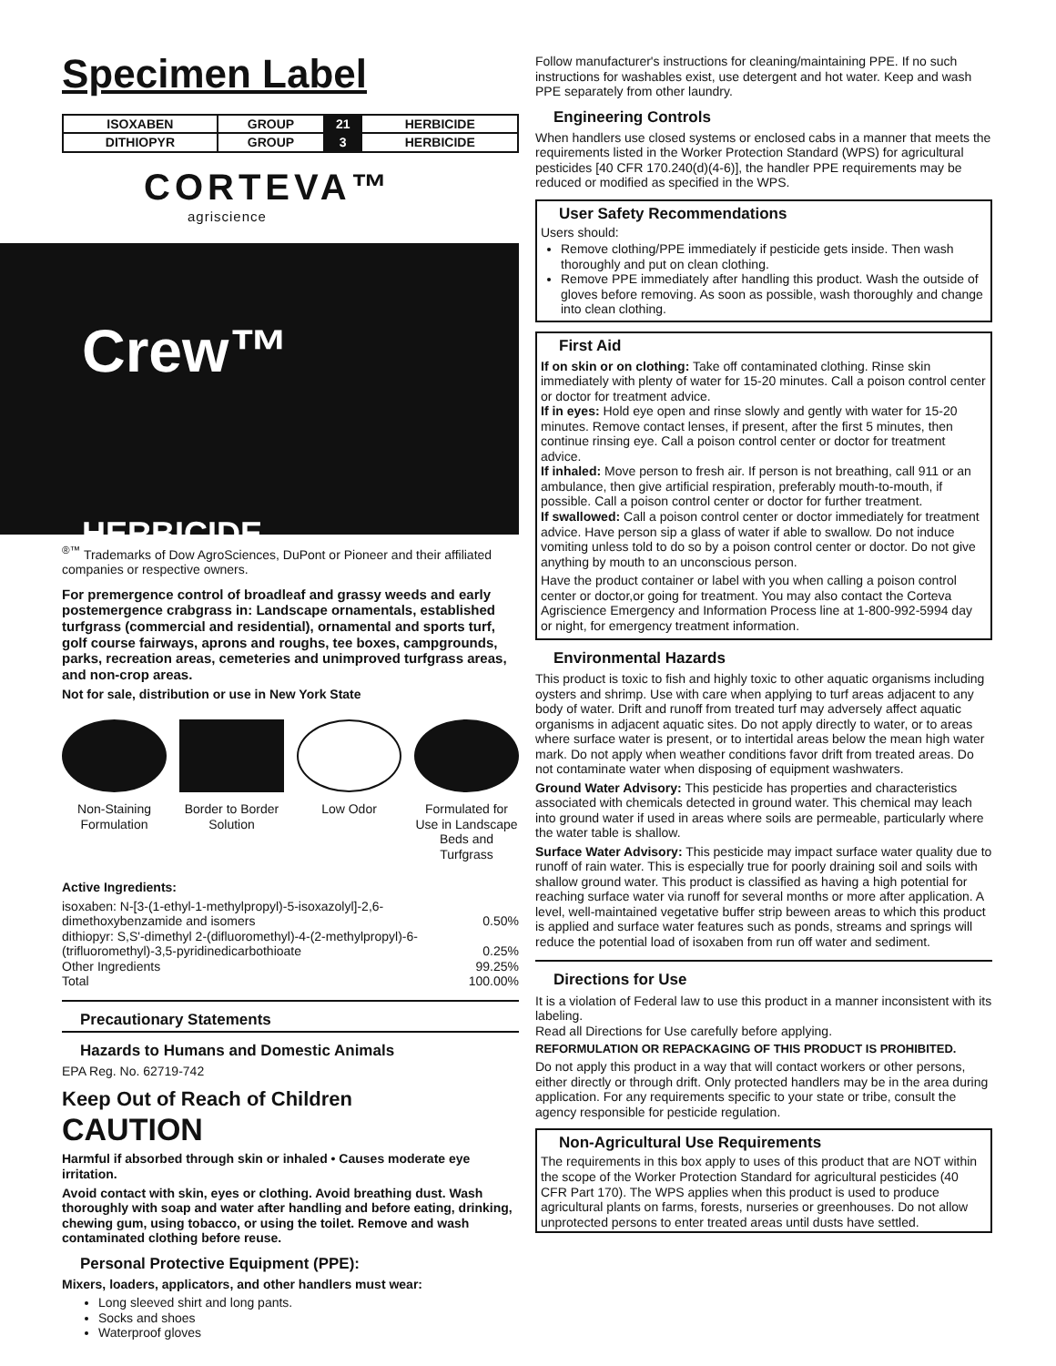Specimen Label
| ISOXABEN | GROUP | 21 | HERBICIDE |
| DITHIOPYR | GROUP | 3 | HERBICIDE |
CORTEVA™
agriscience
Crew™
HERBICIDE
<sup>®™</sup> Trademarks of Dow AgroSciences, DuPont or Pioneer and their affiliated companies or respective owners.
For premergence control of broadleaf and grassy weeds and early postemergence crabgrass in: Landscape ornamentals, established turfgrass (commercial and residential), ornamental and sports turf, golf course fairways, aprons and roughs, tee boxes, campgrounds, parks, recreation areas, cemeteries and unimproved turfgrass areas, and non-crop areas.
Not for sale, distribution or use in New York State
Non-Staining Formulation
Border to Border Solution
Low Odor Formulated for Use in Landscape Beds and Turfgrass
Active Ingredients:
| isoxaben: N-[3-(1-ethyl-1-methylpropyl)-5-isoxazolyl]-2,6-dimethoxybenzamide and isomers | 0.50% |
| dithiopyr: S,S'-dimethyl 2-(difluoromethyl)-4-(2-methylpropyl)-6-(trifluoromethyl)-3,5-pyridinedicarbothioate | 0.25% |
| Other Ingredients | 99.25% |
| Total | 100.00% |
Precautionary Statements
Hazards to Humans and Domestic Animals
EPA Reg. No. 62719-742
Keep Out of Reach of Children
CAUTION
Harmful if absorbed through skin or inhaled • Causes moderate eye irritation.
Avoid contact with skin, eyes or clothing. Avoid breathing dust. Wash thoroughly with soap and water after handling and before eating, drinking, chewing gum, using tobacco, or using the toilet. Remove and wash contaminated clothing before reuse.
Personal Protective Equipment (PPE):
Mixers, loaders, applicators, and other handlers must wear:
Long sleeved shirt and long pants.
Socks and shoes
Waterproof gloves
Follow manufacturer's instructions for cleaning/maintaining PPE. If no such instructions for washables exist, use detergent and hot water. Keep and wash PPE separately from other laundry.
Engineering Controls
When handlers use closed systems or enclosed cabs in a manner that meets the requirements listed in the Worker Protection Standard (WPS) for agricultural pesticides [40 CFR 170.240(d)(4-6)], the handler PPE requirements may be reduced or modified as specified in the WPS.
User Safety Recommendations
Users should:
Remove clothing/PPE immediately if pesticide gets inside. Then wash thoroughly and put on clean clothing.
Remove PPE immediately after handling this product. Wash the outside of gloves before removing. As soon as possible, wash thoroughly and change into clean clothing.
First Aid
If on skin or on clothing: Take off contaminated clothing. Rinse skin immediately with plenty of water for 15-20 minutes. Call a poison control center or doctor for treatment advice.
If in eyes: Hold eye open and rinse slowly and gently with water for 15-20 minutes. Remove contact lenses, if present, after the first 5 minutes, then continue rinsing eye. Call a poison control center or doctor for treatment advice.
If inhaled: Move person to fresh air. If person is not breathing, call 911 or an ambulance, then give artificial respiration, preferably mouth-to-mouth, if possible. Call a poison control center or doctor for further treatment.
If swallowed: Call a poison control center or doctor immediately for treatment advice. Have person sip a glass of water if able to swallow. Do not induce vomiting unless told to do so by a poison control center or doctor. Do not give anything by mouth to an unconscious person.
Have the product container or label with you when calling a poison control center or doctor,or going for treatment. You may also contact the Corteva Agriscience Emergency and Information Process line at 1-800-992-5994 day or night, for emergency treatment information.
Environmental Hazards
This product is toxic to fish and highly toxic to other aquatic organisms including oysters and shrimp. Use with care when applying to turf areas adjacent to any body of water. Drift and runoff from treated turf may adversely affect aquatic organisms in adjacent aquatic sites. Do not apply directly to water, or to areas where surface water is present, or to intertidal areas below the mean high water mark. Do not apply when weather conditions favor drift from treated areas. Do not contaminate water when disposing of equipment washwaters.
Ground Water Advisory: This pesticide has properties and characteristics associated with chemicals detected in ground water. This chemical may leach into ground water if used in areas where soils are permeable, particularly where the water table is shallow.
Surface Water Advisory: This pesticide may impact surface water quality due to runoff of rain water. This is especially true for poorly draining soil and soils with shallow ground water. This product is classified as having a high potential for reaching surface water via runoff for several months or more after application. A level, well-maintained vegetative buffer strip beween areas to which this product is applied and surface water features such as ponds, streams and springs will reduce the potential load of isoxaben from run off water and sediment.
Directions for Use
It is a violation of Federal law to use this product in a manner inconsistent with its labeling.
Read all Directions for Use carefully before applying.
REFORMULATION OR REPACKAGING OF THIS PRODUCT IS PROHIBITED.
Do not apply this product in a way that will contact workers or other persons, either directly or through drift. Only protected handlers may be in the area during application. For any requirements specific to your state or tribe, consult the agency responsible for pesticide regulation.
Non-Agricultural Use Requirements
The requirements in this box apply to uses of this product that are NOT within the scope of the Worker Protection Standard for agricultural pesticides (40 CFR Part 170). The WPS applies when this product is used to produce agricultural plants on farms, forests, nurseries or greenhouses. Do not allow unprotected persons to enter treated areas until dusts have settled.